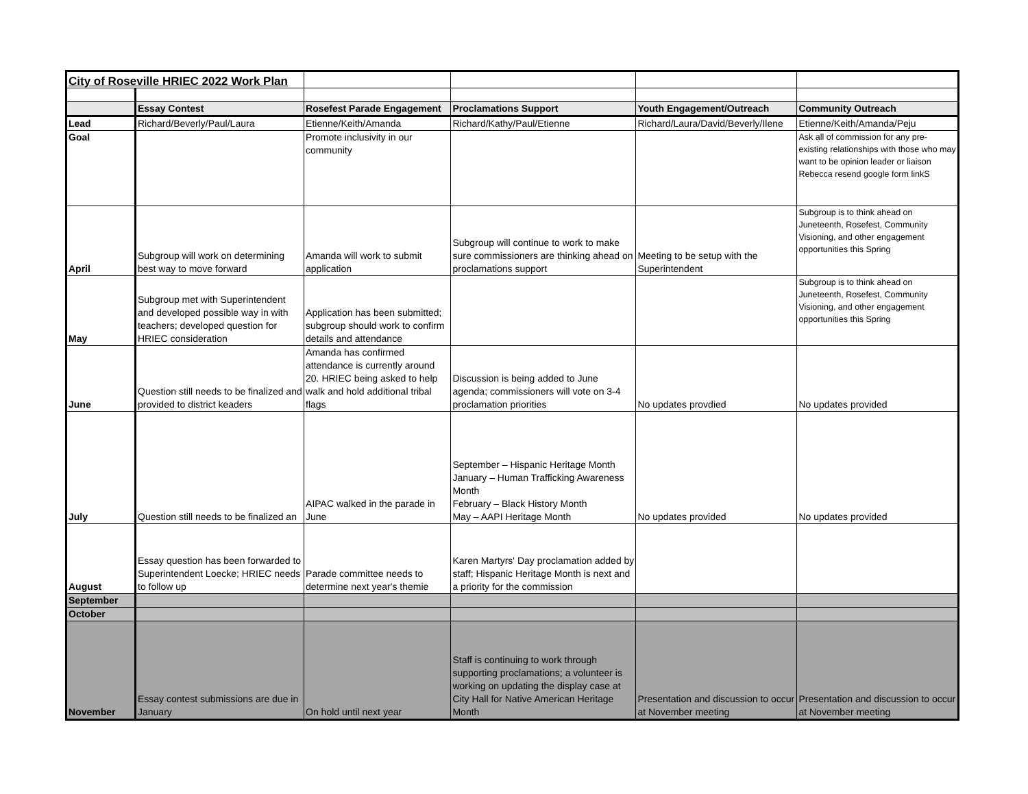| City of Roseville HRIEC 2022 Work Plan | | | | | |
| | Essay Contest | Rosefest Parade Engagement | Proclamations Support | Youth Engagement/Outreach | Community Outreach |
| Lead | Richard/Beverly/Paul/Laura | Etienne/Keith/Amanda | Richard/Kathy/Paul/Etienne | Richard/Laura/David/Beverly/Ilene | Etienne/Keith/Amanda/Peju |
| Goal | | Promote inclusivity in our community | | | Ask all of commission for any pre-existing relationships with those who may want to be opinion leader or liaison Rebecca resend google form linkS |
| April | Subgroup will work on determining best way to move forward | Amanda will work to submit application | Subgroup will continue to work to make sure commissioners are thinking ahead on proclamations support | Meeting to be setup with the Superintendent | Subgroup is to think ahead on Juneteenth, Rosefest, Community Visioning, and other engagement opportunities this Spring |
| May | Subgroup met with Superintendent and developed possible way in with teachers; developed question for HRIEC consideration | Application has been submitted; subgroup should work to confirm details and attendance | | | Subgroup is to think ahead on Juneteenth, Rosefest, Community Visioning, and other engagement opportunities this Spring |
| June | Question still needs to be finalized and provided to district keaders | Amanda has confirmed attendance is currently around 20. HRIEC being asked to help walk and hold additional tribal flags | Discussion is being added to June agenda; commissioners will vote on 3-4 proclamation priorities | No updates provdied | No updates provided |
| July | Question still needs to be finalized an | AIPAC walked in the parade in June | September – Hispanic Heritage Month January – Human Trafficking Awareness Month February – Black History Month May – AAPI Heritage Month | No updates provided | No updates provided |
| August | Essay question has been forwarded to Superintendent Loecke; HRIEC needs to follow up | Parade committee needs to determine next year's themie | Karen Martyrs' Day proclamation added by staff; Hispanic Heritage Month is next and a priority for the commission | | |
| September | | | | | |
| October | | | | | |
| November | Essay contest submissions are due in January | On hold until next year | Staff is continuing to work through supporting proclamations; a volunteer is working on updating the display case at City Hall for Native American Heritage Month | Presentation and discussion to occur at November meeting | Presentation and discussion to occur at November meeting |